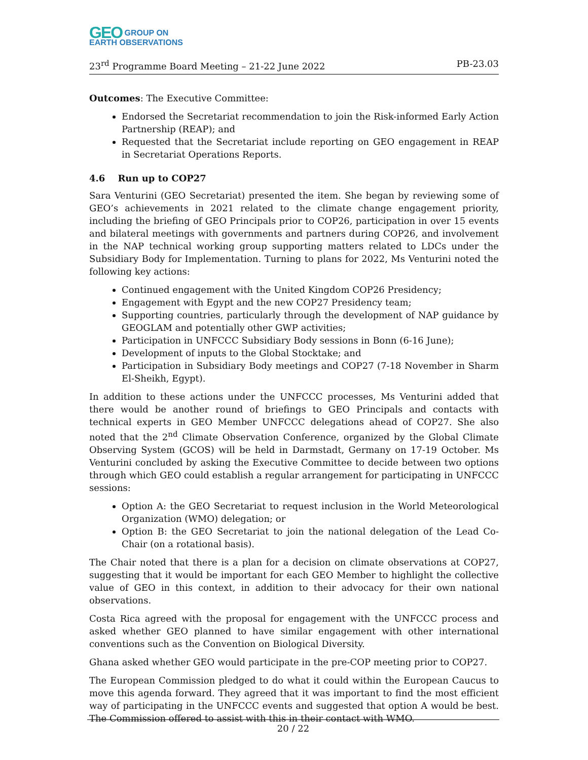GEO GROUP ON
EARTH OBSERVATIONS
23<sup>rd</sup> Programme Board Meeting – 21-22 June 2022 PB-23.03
Outcomes: The Executive Committee:
Endorsed the Secretariat recommendation to join the Risk-informed Early Action Partnership (REAP); and
Requested that the Secretariat include reporting on GEO engagement in REAP in Secretariat Operations Reports.
4.6 Run up to COP27
Sara Venturini (GEO Secretariat) presented the item. She began by reviewing some of GEO’s achievements in 2021 related to the climate change engagement priority, including the briefing of GEO Principals prior to COP26, participation in over 15 events and bilateral meetings with governments and partners during COP26, and involvement in the NAP technical working group supporting matters related to LDCs under the Subsidiary Body for Implementation. Turning to plans for 2022, Ms Venturini noted the following key actions:
Continued engagement with the United Kingdom COP26 Presidency;
Engagement with Egypt and the new COP27 Presidency team;
Supporting countries, particularly through the development of NAP guidance by GEOGLAM and potentially other GWP activities;
Participation in UNFCCC Subsidiary Body sessions in Bonn (6-16 June);
Development of inputs to the Global Stocktake; and
Participation in Subsidiary Body meetings and COP27 (7-18 November in Sharm El-Sheikh, Egypt).
In addition to these actions under the UNFCCC processes, Ms Venturini added that there would be another round of briefings to GEO Principals and contacts with technical experts in GEO Member UNFCCC delegations ahead of COP27. She also noted that the 2<sup>nd</sup> Climate Observation Conference, organized by the Global Climate Observing System (GCOS) will be held in Darmstadt, Germany on 17-19 October. Ms Venturini concluded by asking the Executive Committee to decide between two options through which GEO could establish a regular arrangement for participating in UNFCCC sessions:
Option A: the GEO Secretariat to request inclusion in the World Meteorological Organization (WMO) delegation; or
Option B: the GEO Secretariat to join the national delegation of the Lead Co-Chair (on a rotational basis).
The Chair noted that there is a plan for a decision on climate observations at COP27, suggesting that it would be important for each GEO Member to highlight the collective value of GEO in this context, in addition to their advocacy for their own national observations.
Costa Rica agreed with the proposal for engagement with the UNFCCC process and asked whether GEO planned to have similar engagement with other international conventions such as the Convention on Biological Diversity.
Ghana asked whether GEO would participate in the pre-COP meeting prior to COP27.
The European Commission pledged to do what it could within the European Caucus to move this agenda forward. They agreed that it was important to find the most efficient way of participating in the UNFCCC events and suggested that option A would be best. The Commission offered to assist with this in their contact with WMO.
20 / 22